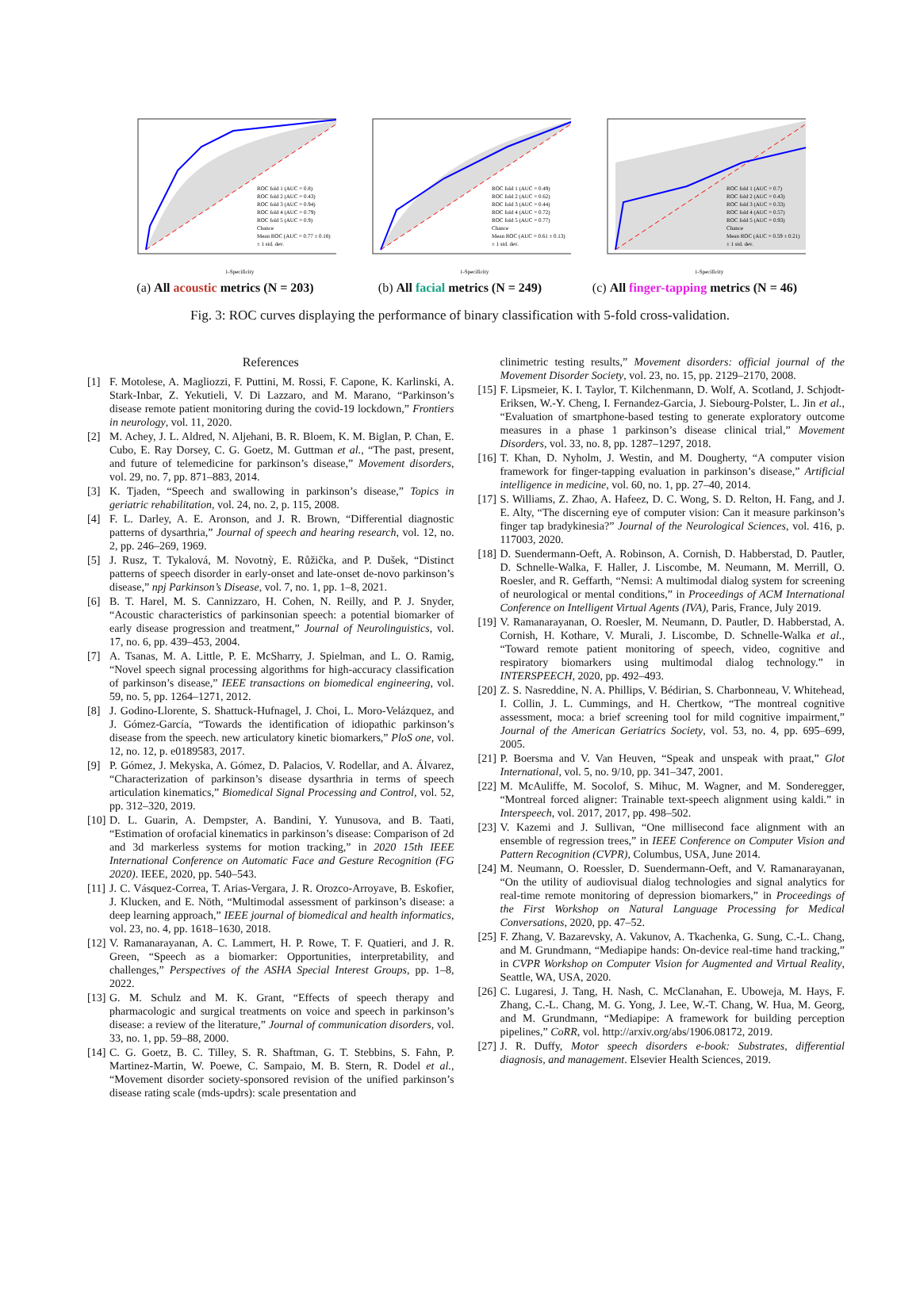ROC fold 1 (AUC = 0.8)
ROC fold 2 (AUC = 0.43)
ROC fold 3 (AUC = 0.94)
ROC fold 4 (AUC = 0.79)
ROC fold 5 (AUC = 0.9)
Chance
Mean ROC (AUC = 0.77 ± 0.18)
± 1 std. dev.
1-Specificity
(a) All acoustic metrics (N = 203)
ROC fold 1 (AUC = 0.49)
ROC fold 2 (AUC = 0.62)
ROC fold 3 (AUC = 0.44)
ROC fold 4 (AUC = 0.72)
ROC fold 5 (AUC = 0.77)
Chance
Mean ROC (AUC = 0.61 ± 0.13)
± 1 std. dev.
1-Specificity
(b) All facial metrics (N = 249)
ROC fold 1 (AUC = 0.7)
ROC fold 2 (AUC = 0.43)
ROC fold 3 (AUC = 0.33)
ROC fold 4 (AUC = 0.57)
ROC fold 5 (AUC = 0.93)
Chance
Mean ROC (AUC = 0.59 ± 0.21)
± 1 std. dev.
1-Specificity
(c) All finger-tapping metrics (N = 46)
Fig. 3: ROC curves displaying the performance of binary classification with 5-fold cross-validation.
References
[1] F. Motolese, A. Magliozzi, F. Puttini, M. Rossi, F. Capone, K. Karlinski, A. Stark-Inbar, Z. Yekutieli, V. Di Lazzaro, and M. Marano, “Parkinson’s disease remote patient monitoring during the covid-19 lockdown,” Frontiers in neurology, vol. 11, 2020.
[2] M. Achey, J. L. Aldred, N. Aljehani, B. R. Bloem, K. M. Biglan, P. Chan, E. Cubo, E. Ray Dorsey, C. G. Goetz, M. Guttman et al., “The past, present, and future of telemedicine for parkinson’s disease,” Movement disorders, vol. 29, no. 7, pp. 871–883, 2014.
[3] K. Tjaden, “Speech and swallowing in parkinson’s disease,” Topics in geriatric rehabilitation, vol. 24, no. 2, p. 115, 2008.
[4] F. L. Darley, A. E. Aronson, and J. R. Brown, “Differential diagnostic patterns of dysarthria,” Journal of speech and hearing research, vol. 12, no. 2, pp. 246–269, 1969.
[5] J. Rusz, T. Tykalová, M. Novotnỳ, E. Růžička, and P. Dušek, “Distinct patterns of speech disorder in early-onset and late-onset de-novo parkinson’s disease,” npj Parkinson’s Disease, vol. 7, no. 1, pp. 1–8, 2021.
[6] B. T. Harel, M. S. Cannizzaro, H. Cohen, N. Reilly, and P. J. Snyder, “Acoustic characteristics of parkinsonian speech: a potential biomarker of early disease progression and treatment,” Journal of Neurolinguistics, vol. 17, no. 6, pp. 439–453, 2004.
[7] A. Tsanas, M. A. Little, P. E. McSharry, J. Spielman, and L. O. Ramig, “Novel speech signal processing algorithms for high-accuracy classification of parkinson’s disease,” IEEE transactions on biomedical engineering, vol. 59, no. 5, pp. 1264–1271, 2012.
[8] J. Godino-Llorente, S. Shattuck-Hufnagel, J. Choi, L. Moro-Velázquez, and J. Gómez-García, “Towards the identification of idiopathic parkinson’s disease from the speech. new articulatory kinetic biomarkers,” PloS one, vol. 12, no. 12, p. e0189583, 2017.
[9] P. Gómez, J. Mekyska, A. Gómez, D. Palacios, V. Rodellar, and A. Álvarez, “Characterization of parkinson’s disease dysarthria in terms of speech articulation kinematics,” Biomedical Signal Processing and Control, vol. 52, pp. 312–320, 2019.
[10]
D. L. Guarin, A. Dempster, A. Bandini, Y. Yunusova, and B. Taati, “Estimation of orofacial kinematics in parkinson’s disease: Comparison of 2d and 3d markerless systems for motion tracking,” in 2020 15th IEEE International Conference on Automatic Face and Gesture Recognition (FG 2020). IEEE, 2020, pp. 540–543.
[11]
J. C. Vásquez-Correa, T. Arias-Vergara, J. R. Orozco-Arroyave, B. Eskofier, J. Klucken, and E. Nöth, “Multimodal assessment of parkinson’s disease: a deep learning approach,” IEEE journal of biomedical and health informatics, vol. 23, no. 4, pp. 1618–1630, 2018.
[12]
V. Ramanarayanan, A. C. Lammert, H. P. Rowe, T. F. Quatieri, and J. R. Green, “Speech as a biomarker: Opportunities, interpretability, and challenges,” Perspectives of the ASHA Special Interest Groups, pp. 1–8, 2022.
[13]
G. M. Schulz and M. K. Grant, “Effects of speech therapy and pharmacologic and surgical treatments on voice and speech in parkinson’s disease: a review of the literature,” Journal of communication disorders, vol. 33, no. 1, pp. 59–88, 2000.
[14]
C. G. Goetz, B. C. Tilley, S. R. Shaftman, G. T. Stebbins, S. Fahn, P. Martinez-Martin, W. Poewe, C. Sampaio, M. B. Stern, R. Dodel et al., “Movement disorder society-sponsored revision of the unified parkinson’s disease rating scale (mds-updrs): scale presentation and
clinimetric testing results,” Movement disorders: official journal of the Movement Disorder Society, vol. 23, no. 15, pp. 2129–2170, 2008.
[15]
F. Lipsmeier, K. I. Taylor, T. Kilchenmann, D. Wolf, A. Scotland, J. Schjodt-Eriksen, W.-Y. Cheng, I. Fernandez-Garcia, J. Siebourg-Polster, L. Jin et al., “Evaluation of smartphone-based testing to generate exploratory outcome measures in a phase 1 parkinson’s disease clinical trial,” Movement Disorders, vol. 33, no. 8, pp. 1287–1297, 2018.
[16]
T. Khan, D. Nyholm, J. Westin, and M. Dougherty, “A computer vision framework for finger-tapping evaluation in parkinson’s disease,” Artificial intelligence in medicine, vol. 60, no. 1, pp. 27–40, 2014.
[17]
S. Williams, Z. Zhao, A. Hafeez, D. C. Wong, S. D. Relton, H. Fang, and J. E. Alty, “The discerning eye of computer vision: Can it measure parkinson’s finger tap bradykinesia?” Journal of the Neurological Sciences, vol. 416, p. 117003, 2020.
[18]
D. Suendermann-Oeft, A. Robinson, A. Cornish, D. Habberstad, D. Pautler, D. Schnelle-Walka, F. Haller, J. Liscombe, M. Neumann, M. Merrill, O. Roesler, and R. Geffarth, “Nemsi: A multimodal dialog system for screening of neurological or mental conditions,” in Proceedings of ACM International Conference on Intelligent Virtual Agents (IVA), Paris, France, July 2019.
[19]
V. Ramanarayanan, O. Roesler, M. Neumann, D. Pautler, D. Habberstad, A. Cornish, H. Kothare, V. Murali, J. Liscombe, D. Schnelle-Walka et al., “Toward remote patient monitoring of speech, video, cognitive and respiratory biomarkers using multimodal dialog technology.” in INTERSPEECH, 2020, pp. 492–493.
[20]
Z. S. Nasreddine, N. A. Phillips, V. Bédirian, S. Charbonneau, V. Whitehead, I. Collin, J. L. Cummings, and H. Chertkow, “The montreal cognitive assessment, moca: a brief screening tool for mild cognitive impairment,” Journal of the American Geriatrics Society, vol. 53, no. 4, pp. 695–699, 2005.
[21]
P. Boersma and V. Van Heuven, “Speak and unspeak with praat,” Glot International, vol. 5, no. 9/10, pp. 341–347, 2001.
[22]
M. McAuliffe, M. Socolof, S. Mihuc, M. Wagner, and M. Sonderegger, “Montreal forced aligner: Trainable text-speech alignment using kaldi.” in Interspeech, vol. 2017, 2017, pp. 498–502.
[23]
V. Kazemi and J. Sullivan, “One millisecond face alignment with an ensemble of regression trees,” in IEEE Conference on Computer Vision and Pattern Recognition (CVPR), Columbus, USA, June 2014.
[24]
M. Neumann, O. Roessler, D. Suendermann-Oeft, and V. Ramanarayanan, “On the utility of audiovisual dialog technologies and signal analytics for real-time remote monitoring of depression biomarkers,” in Proceedings of the First Workshop on Natural Language Processing for Medical Conversations, 2020, pp. 47–52.
[25]
F. Zhang, V. Bazarevsky, A. Vakunov, A. Tkachenka, G. Sung, C.-L. Chang, and M. Grundmann, “Mediapipe hands: On-device real-time hand tracking,” in CVPR Workshop on Computer Vision for Augmented and Virtual Reality, Seattle, WA, USA, 2020.
[26]
C. Lugaresi, J. Tang, H. Nash, C. McClanahan, E. Uboweja, M. Hays, F. Zhang, C.-L. Chang, M. G. Yong, J. Lee, W.-T. Chang, W. Hua, M. Georg, and M. Grundmann, “Mediapipe: A framework for building perception pipelines,” CoRR, vol. http://arxiv.org/abs/1906.08172, 2019.
[27]
J. R. Duffy, Motor speech disorders e-book: Substrates, differential diagnosis, and management. Elsevier Health Sciences, 2019.